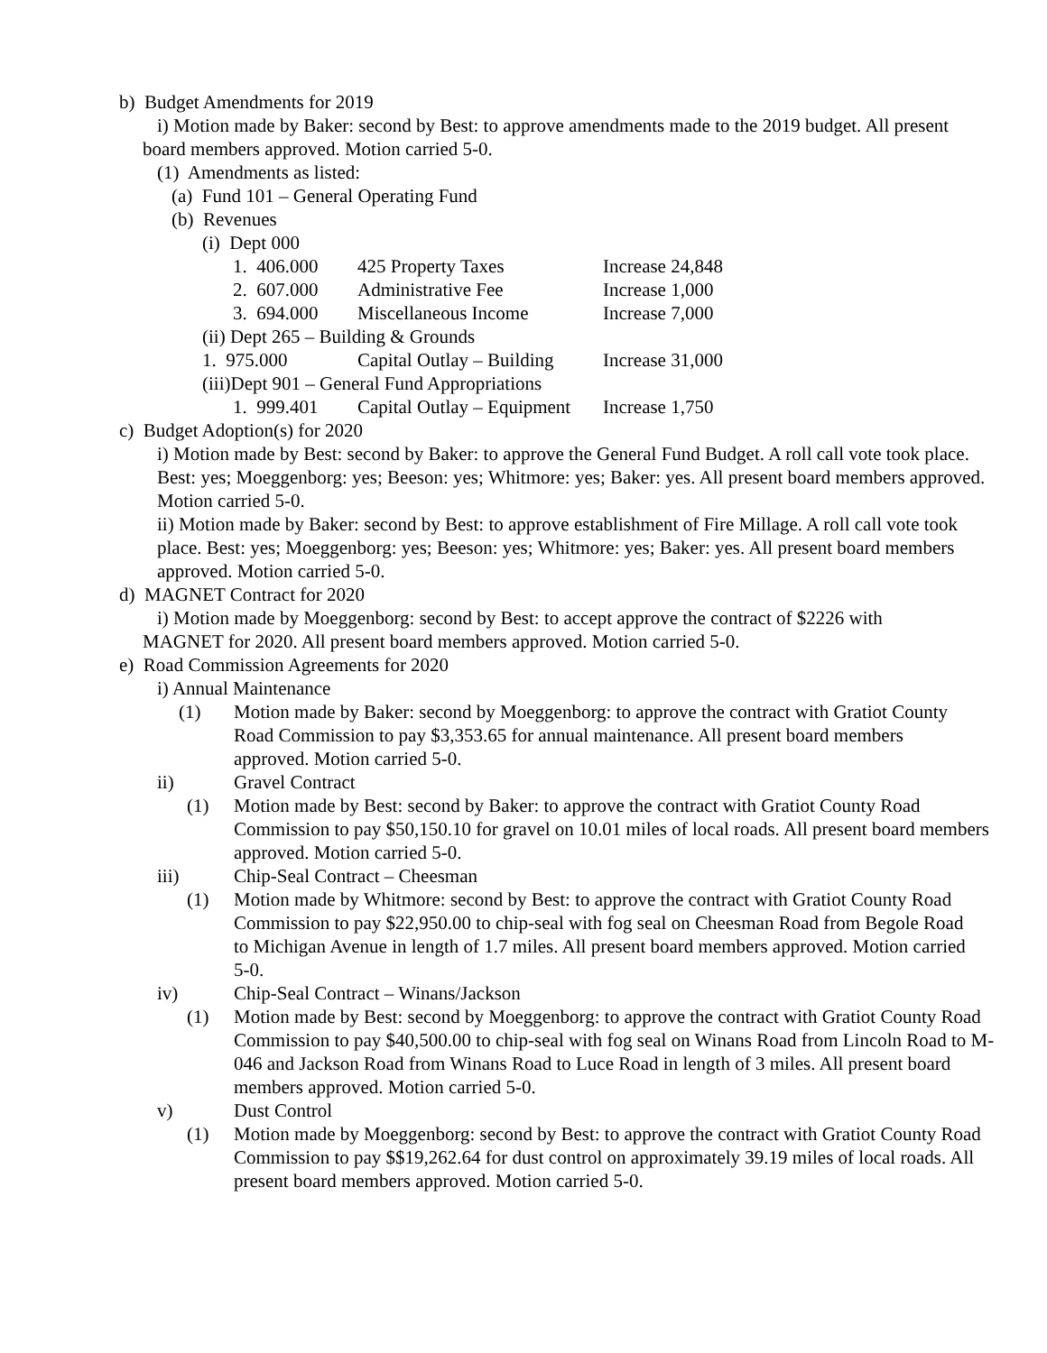b) Budget Amendments for 2019
i) Motion made by Baker: second by Best: to approve amendments made to the 2019 budget. All present board members approved. Motion carried 5-0.
(1) Amendments as listed:
(a) Fund 101 – General Operating Fund
(b) Revenues
(i) Dept 000
1. 406.000 425 Property Taxes Increase 24,848
2. 607.000 Administrative Fee Increase 1,000
3. 694.000 Miscellaneous Income Increase 7,000
(ii) Dept 265 – Building & Grounds
1. 975.000 Capital Outlay – Building Increase 31,000
(iii)Dept 901 – General Fund Appropriations
1. 999.401 Capital Outlay – Equipment Increase 1,750
c) Budget Adoption(s) for 2020
i) Motion made by Best: second by Baker: to approve the General Fund Budget. A roll call vote took place. Best: yes; Moeggenborg: yes; Beeson: yes; Whitmore: yes; Baker: yes. All present board members approved. Motion carried 5-0.
ii) Motion made by Baker: second by Best: to approve establishment of Fire Millage. A roll call vote took place. Best: yes; Moeggenborg: yes; Beeson: yes; Whitmore: yes; Baker: yes. All present board members approved. Motion carried 5-0.
d) MAGNET Contract for 2020
i) Motion made by Moeggenborg: second by Best: to accept approve the contract of $2226 with MAGNET for 2020. All present board members approved. Motion carried 5-0.
e) Road Commission Agreements for 2020
i) Annual Maintenance
(1) Motion made by Baker: second by Moeggenborg: to approve the contract with Gratiot County Road Commission to pay $3,353.65 for annual maintenance. All present board members approved. Motion carried 5-0.
ii) Gravel Contract
(1) Motion made by Best: second by Baker: to approve the contract with Gratiot County Road Commission to pay $50,150.10 for gravel on 10.01 miles of local roads. All present board members approved. Motion carried 5-0.
iii) Chip-Seal Contract – Cheesman
(1) Motion made by Whitmore: second by Best: to approve the contract with Gratiot County Road Commission to pay $22,950.00 to chip-seal with fog seal on Cheesman Road from Begole Road to Michigan Avenue in length of 1.7 miles. All present board members approved. Motion carried 5-0.
iv) Chip-Seal Contract – Winans/Jackson
(1) Motion made by Best: second by Moeggenborg: to approve the contract with Gratiot County Road Commission to pay $40,500.00 to chip-seal with fog seal on Winans Road from Lincoln Road to M-046 and Jackson Road from Winans Road to Luce Road in length of 3 miles. All present board members approved. Motion carried 5-0.
v) Dust Control
(1) Motion made by Moeggenborg: second by Best: to approve the contract with Gratiot County Road Commission to pay $$19,262.64 for dust control on approximately 39.19 miles of local roads. All present board members approved. Motion carried 5-0.